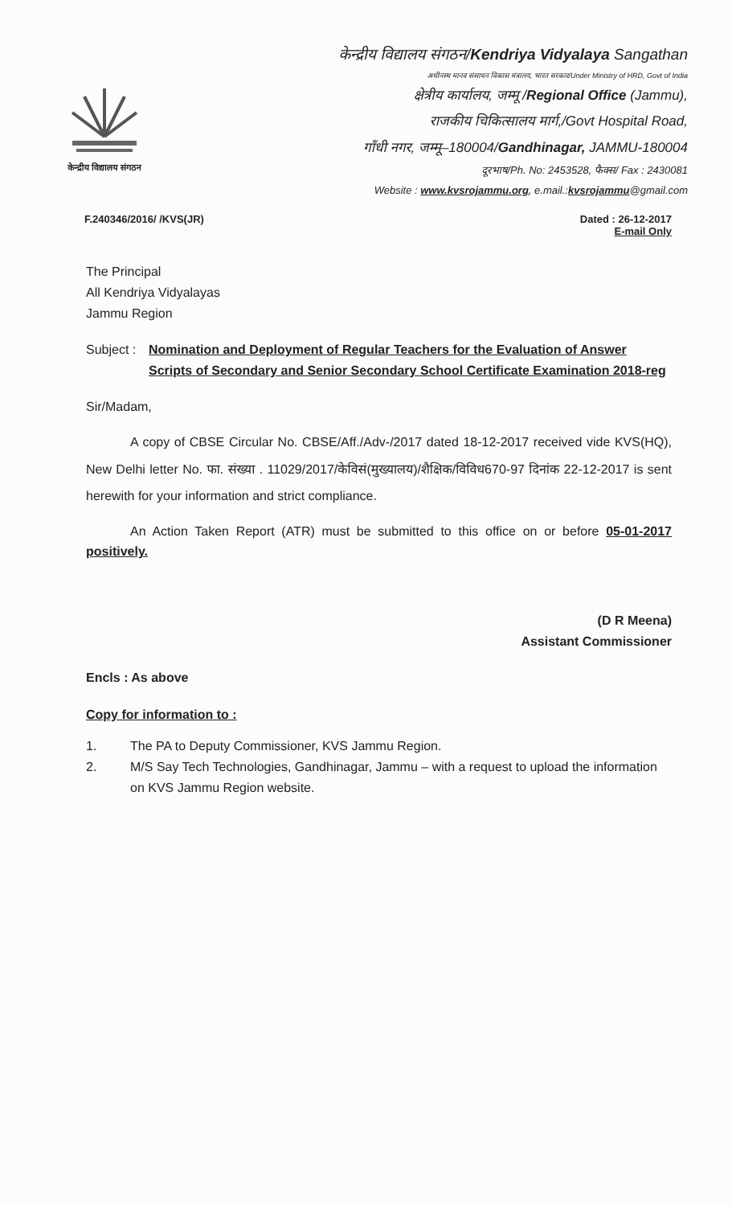केन्द्रीय विद्यालय संगठन
केन्द्रीय विद्यालय संगठन/Kendriya Vidyalaya Sangathan
अधीनस्थ मानव संसाधन विकास मंत्रालय, भारत सरकार/Under Ministry of HRD, Govt of India
क्षेत्रीय कार्यालय, जम्मू /Regional Office (Jammu),
राजकीय चिकित्सालय मार्ग,/Govt Hospital Road,
गाँधी नगर, जम्मू–180004/Gandhinagar, JAMMU-180004
दूरभाष/Ph. No: 2453528, फैक्स/ Fax : 2430081
Website : www.kvsrojammu.org, e.mail.:kvsrojammu@gmail.com
F.240346/2016/ /KVS(JR) Dated : 26-12-2017
E-mail Only
The Principal
All Kendriya Vidyalayas
Jammu Region
Subject :
Nomination and Deployment of Regular Teachers for the Evaluation of Answer Scripts of Secondary and Senior Secondary School Certificate Examination 2018-reg
Sir/Madam,
A copy of CBSE Circular No. CBSE/Aff./Adv-/2017 dated 18-12-2017 received vide KVS(HQ), New Delhi letter No. फा. संख्या . 11029/2017/केविसं(मुख्यालय)/शैक्षिक/विविध670-97 दिनांक 22-12-2017 is sent herewith for your information and strict compliance.
An Action Taken Report (ATR) must be submitted to this office on or before 05-01-2017 positively.
(D R Meena)
Assistant Commissioner
Encls : As above
Copy for information to :
1. The PA to Deputy Commissioner, KVS Jammu Region.
2. M/S Say Tech Technologies, Gandhinagar, Jammu – with a request to upload the information on KVS Jammu Region website.